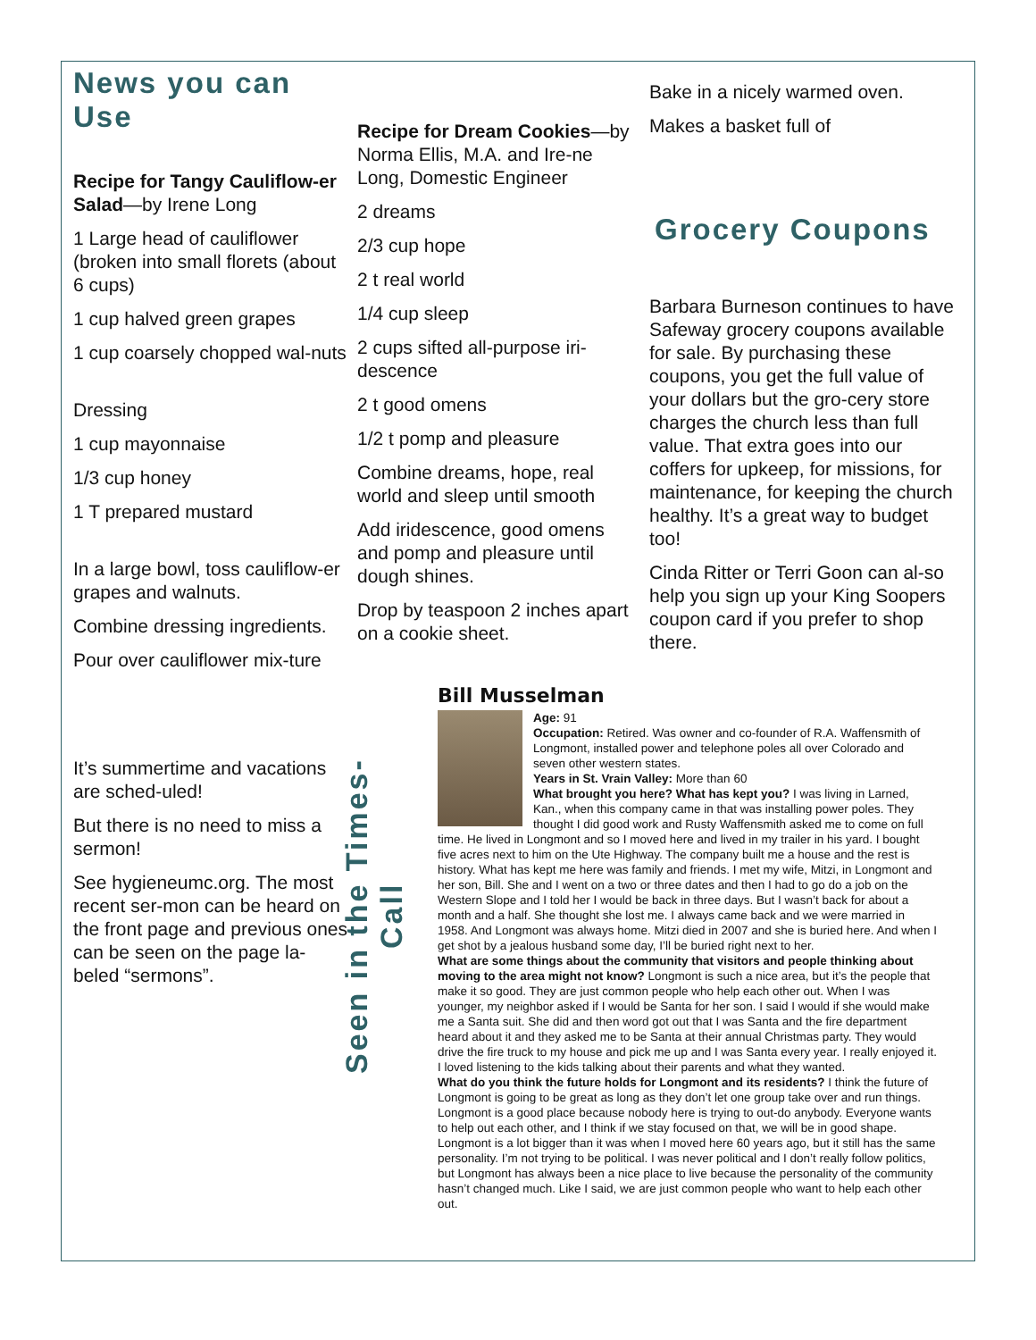News you can Use
Recipe for Tangy Cauliflow-er Salad—by Irene Long
1 Large head of cauliflower (broken into small florets (about 6 cups)
1 cup halved green grapes
1 cup coarsely chopped wal-nuts
Dressing
1 cup mayonnaise
1/3 cup honey
1 T prepared mustard
In a large bowl, toss cauliflow-er grapes and walnuts.
Combine dressing ingredients.
Pour over cauliflower mix-ture
It’s summertime and vacations are sched-uled!
But there is no need to miss a sermon!
See hygieneumc.org. The most recent ser-mon can be heard on the front page and previous ones can be seen on the page la-beled “sermons”.
Recipe for Dream Cookies—by Norma Ellis, M.A. and Ire-ne Long, Domestic Engineer
2 dreams
2/3 cup hope
2 t real world
1/4 cup sleep
2 cups sifted all-purpose iri-descence
2 t good omens
1/2 t pomp and pleasure
Combine dreams, hope, real world and sleep until smooth
Add iridescence, good omens and pomp and pleasure until dough shines.
Drop by teaspoon 2 inches apart on a cookie sheet.
Bake in a nicely warmed oven.
Makes a basket full of
Grocery Coupons
Barbara Burneson continues to have Safeway grocery coupons available for sale. By purchasing these coupons, you get the full value of your dollars but the gro-cery store charges the church less than full value. That extra goes into our coffers for upkeep, for missions, for maintenance, for keeping the church healthy. It’s a great way to budget too!
Cinda Ritter or Terri Goon can al-so help you sign up your King Soopers coupon card if you prefer to shop there.
Seen in the Times-Call
Bill Musselman
Age: 91
Occupation: Retired. Was owner and co-founder of R.A. Waffensmith of Longmont, installed power and telephone poles all over Colorado and seven other western states.
Years in St. Vrain Valley: More than 60
What brought you here? What has kept you? I was living in Larned, Kan., when this company came in that was installing power poles. They thought I did good work and Rusty Waffensmith asked me to come on full time. He lived in Longmont and so I moved here and lived in my trailer in his yard. I bought five acres next to him on the Ute Highway. The company built me a house and the rest is history. What has kept me here was family and friends. I met my wife, Mitzi, in Longmont and her son, Bill. She and I went on a two or three dates and then I had to go do a job on the Western Slope and I told her I would be back in three days. But I wasn’t back for about a month and a half. She thought she lost me. I always came back and we were married in 1958. And Longmont was always home. Mitzi died in 2007 and she is buried here. And when I get shot by a jealous husband some day, I’ll be buried right next to her.
What are some things about the community that visitors and people thinking about moving to the area might not know? Longmont is such a nice area, but it’s the people that make it so good. They are just common people who help each other out. When I was younger, my neighbor asked if I would be Santa for her son. I said I would if she would make me a Santa suit. She did and then word got out that I was Santa and the fire department heard about it and they asked me to be Santa at their annual Christmas party. They would drive the fire truck to my house and pick me up and I was Santa every year. I really enjoyed it. I loved listening to the kids talking about their parents and what they wanted.
What do you think the future holds for Longmont and its residents? I think the future of Longmont is going to be great as long as they don’t let one group take over and run things. Longmont is a good place because nobody here is trying to out-do anybody. Everyone wants to help out each other, and I think if we stay focused on that, we will be in good shape. Longmont is a lot bigger than it was when I moved here 60 years ago, but it still has the same personality. I’m not trying to be political. I was never political and I don’t really follow politics, but Longmont has always been a nice place to live because the personality of the community hasn’t changed much. Like I said, we are just common people who want to help each other out.